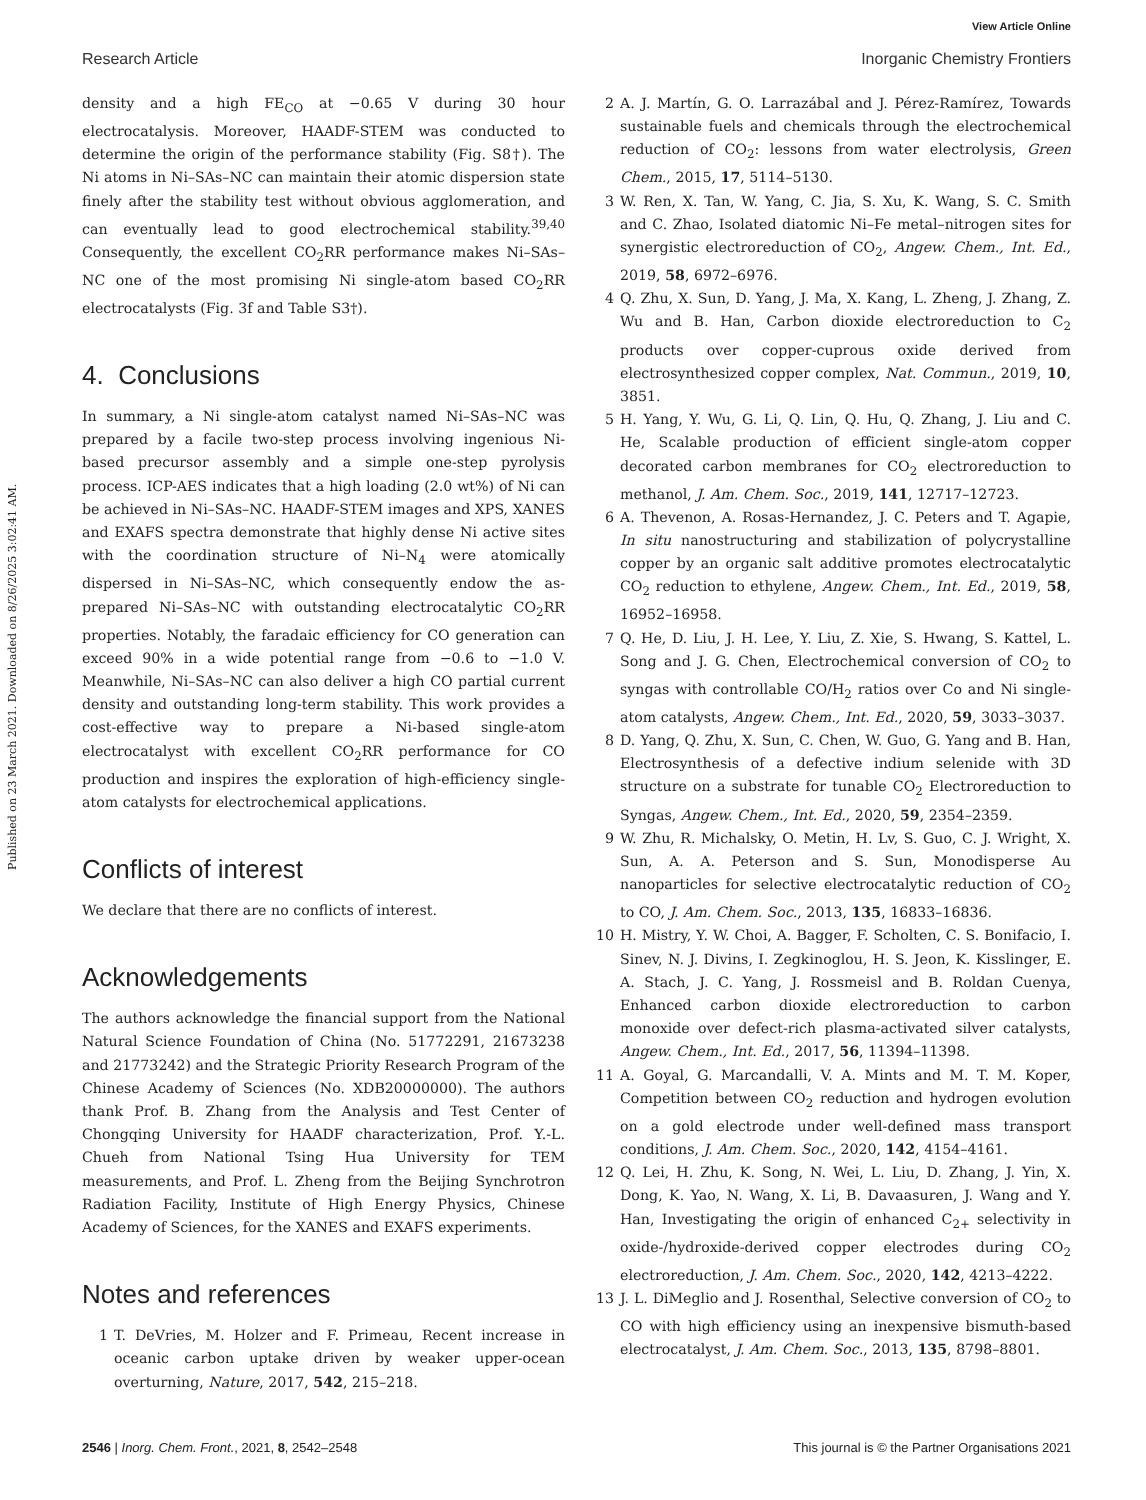View Article Online
Research Article Inorganic Chemistry Frontiers
Published on 23 March 2021. Downloaded on 8/26/2025 3:02:41 AM.
density and a high FE<sub>CO</sub> at −0.65 V during 30 hour electrocatalysis. Moreover, HAADF-STEM was conducted to determine the origin of the performance stability (Fig. S8†). The Ni atoms in Ni–SAs–NC can maintain their atomic dispersion state finely after the stability test without obvious agglomeration, and can eventually lead to good electrochemical stability.<sup>39,40</sup> Consequently, the excellent CO<sub>2</sub>RR performance makes Ni–SAs–NC one of the most promising Ni single-atom based CO<sub>2</sub>RR electrocatalysts (Fig. 3f and Table S3†).
4. Conclusions
In summary, a Ni single-atom catalyst named Ni–SAs–NC was prepared by a facile two-step process involving ingenious Ni-based precursor assembly and a simple one-step pyrolysis process. ICP-AES indicates that a high loading (2.0 wt%) of Ni can be achieved in Ni–SAs–NC. HAADF-STEM images and XPS, XANES and EXAFS spectra demonstrate that highly dense Ni active sites with the coordination structure of Ni–N<sub>4</sub> were atomically dispersed in Ni–SAs–NC, which consequently endow the as-prepared Ni–SAs–NC with outstanding electrocatalytic CO<sub>2</sub>RR properties. Notably, the faradaic efficiency for CO generation can exceed 90% in a wide potential range from −0.6 to −1.0 V. Meanwhile, Ni–SAs–NC can also deliver a high CO partial current density and outstanding long-term stability. This work provides a cost-effective way to prepare a Ni-based single-atom electrocatalyst with excellent CO<sub>2</sub>RR performance for CO production and inspires the exploration of high-efficiency single-atom catalysts for electrochemical applications.
Conflicts of interest
We declare that there are no conflicts of interest.
Acknowledgements
The authors acknowledge the financial support from the National Natural Science Foundation of China (No. 51772291, 21673238 and 21773242) and the Strategic Priority Research Program of the Chinese Academy of Sciences (No. XDB20000000). The authors thank Prof. B. Zhang from the Analysis and Test Center of Chongqing University for HAADF characterization, Prof. Y.-L. Chueh from National Tsing Hua University for TEM measurements, and Prof. L. Zheng from the Beijing Synchrotron Radiation Facility, Institute of High Energy Physics, Chinese Academy of Sciences, for the XANES and EXAFS experiments.
Notes and references
1 T. DeVries, M. Holzer and F. Primeau, Recent increase in oceanic carbon uptake driven by weaker upper-ocean overturning, Nature, 2017, 542, 215–218.
2 A. J. Martín, G. O. Larrazábal and J. Pérez-Ramírez, Towards sustainable fuels and chemicals through the electrochemical reduction of CO<sub>2</sub>: lessons from water electrolysis, Green Chem., 2015, 17, 5114–5130.
3 W. Ren, X. Tan, W. Yang, C. Jia, S. Xu, K. Wang, S. C. Smith and C. Zhao, Isolated diatomic Ni–Fe metal–nitrogen sites for synergistic electroreduction of CO<sub>2</sub>, Angew. Chem., Int. Ed., 2019, 58, 6972–6976.
4 Q. Zhu, X. Sun, D. Yang, J. Ma, X. Kang, L. Zheng, J. Zhang, Z. Wu and B. Han, Carbon dioxide electroreduction to C<sub>2</sub> products over copper-cuprous oxide derived from electrosynthesized copper complex, Nat. Commun., 2019, 10, 3851.
5 H. Yang, Y. Wu, G. Li, Q. Lin, Q. Hu, Q. Zhang, J. Liu and C. He, Scalable production of efficient single-atom copper decorated carbon membranes for CO<sub>2</sub> electroreduction to methanol, J. Am. Chem. Soc., 2019, 141, 12717–12723.
6 A. Thevenon, A. Rosas-Hernandez, J. C. Peters and T. Agapie, In situ nanostructuring and stabilization of polycrystalline copper by an organic salt additive promotes electrocatalytic CO<sub>2</sub> reduction to ethylene, Angew. Chem., Int. Ed., 2019, 58, 16952–16958.
7 Q. He, D. Liu, J. H. Lee, Y. Liu, Z. Xie, S. Hwang, S. Kattel, L. Song and J. G. Chen, Electrochemical conversion of CO<sub>2</sub> to syngas with controllable CO/H<sub>2</sub> ratios over Co and Ni single-atom catalysts, Angew. Chem., Int. Ed., 2020, 59, 3033–3037.
8 D. Yang, Q. Zhu, X. Sun, C. Chen, W. Guo, G. Yang and B. Han, Electrosynthesis of a defective indium selenide with 3D structure on a substrate for tunable CO<sub>2</sub> Electroreduction to Syngas, Angew. Chem., Int. Ed., 2020, 59, 2354–2359.
9 W. Zhu, R. Michalsky, O. Metin, H. Lv, S. Guo, C. J. Wright, X. Sun, A. A. Peterson and S. Sun, Monodisperse Au nanoparticles for selective electrocatalytic reduction of CO<sub>2</sub> to CO, J. Am. Chem. Soc., 2013, 135, 16833–16836.
10 H. Mistry, Y. W. Choi, A. Bagger, F. Scholten, C. S. Bonifacio, I. Sinev, N. J. Divins, I. Zegkinoglou, H. S. Jeon, K. Kisslinger, E. A. Stach, J. C. Yang, J. Rossmeisl and B. Roldan Cuenya, Enhanced carbon dioxide electroreduction to carbon monoxide over defect-rich plasma-activated silver catalysts, Angew. Chem., Int. Ed., 2017, 56, 11394–11398.
11 A. Goyal, G. Marcandalli, V. A. Mints and M. T. M. Koper, Competition between CO<sub>2</sub> reduction and hydrogen evolution on a gold electrode under well-defined mass transport conditions, J. Am. Chem. Soc., 2020, 142, 4154–4161.
12 Q. Lei, H. Zhu, K. Song, N. Wei, L. Liu, D. Zhang, J. Yin, X. Dong, K. Yao, N. Wang, X. Li, B. Davaasuren, J. Wang and Y. Han, Investigating the origin of enhanced C<sub>2+</sub> selectivity in oxide-/hydroxide-derived copper electrodes during CO<sub>2</sub> electroreduction, J. Am. Chem. Soc., 2020, 142, 4213–4222.
13 J. L. DiMeglio and J. Rosenthal, Selective conversion of CO<sub>2</sub> to CO with high efficiency using an inexpensive bismuth-based electrocatalyst, J. Am. Chem. Soc., 2013, 135, 8798–8801.
2546 | Inorg. Chem. Front., 2021, 8, 2542–2548 This journal is © the Partner Organisations 2021